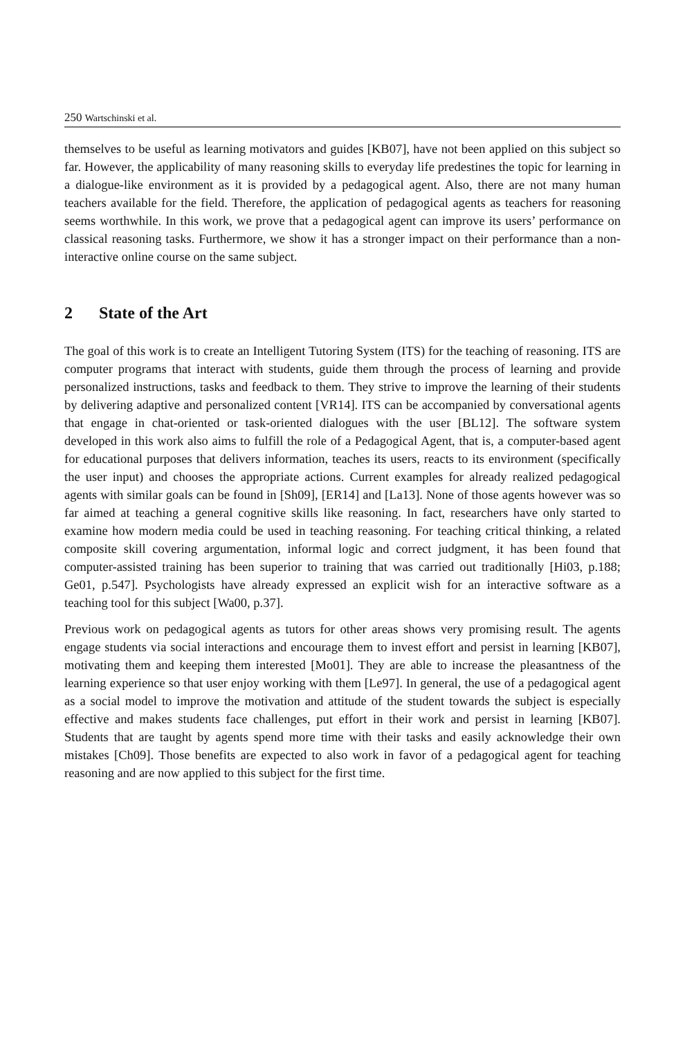250 Wartschinski et al.
themselves to be useful as learning motivators and guides [KB07], have not been applied on this subject so far. However, the applicability of many reasoning skills to everyday life predestines the topic for learning in a dialogue-like environment as it is provided by a pedagogical agent. Also, there are not many human teachers available for the field. Therefore, the application of pedagogical agents as teachers for reasoning seems worthwhile. In this work, we prove that a pedagogical agent can improve its users’ performance on classical reasoning tasks. Furthermore, we show it has a stronger impact on their performance than a non-interactive online course on the same subject.
2 State of the Art
The goal of this work is to create an Intelligent Tutoring System (ITS) for the teaching of reasoning. ITS are computer programs that interact with students, guide them through the process of learning and provide personalized instructions, tasks and feedback to them. They strive to improve the learning of their students by delivering adaptive and personalized content [VR14]. ITS can be accompanied by conversational agents that engage in chat-oriented or task-oriented dialogues with the user [BL12]. The software system developed in this work also aims to fulfill the role of a Pedagogical Agent, that is, a computer-based agent for educational purposes that delivers information, teaches its users, reacts to its environment (specifically the user input) and chooses the appropriate actions. Current examples for already realized pedagogical agents with similar goals can be found in [Sh09], [ER14] and [La13]. None of those agents however was so far aimed at teaching a general cognitive skills like reasoning. In fact, researchers have only started to examine how modern media could be used in teaching reasoning. For teaching critical thinking, a related composite skill covering argumentation, informal logic and correct judgment, it has been found that computer-assisted training has been superior to training that was carried out traditionally [Hi03, p.188; Ge01, p.547]. Psychologists have already expressed an explicit wish for an interactive software as a teaching tool for this subject [Wa00, p.37].
Previous work on pedagogical agents as tutors for other areas shows very promising result. The agents engage students via social interactions and encourage them to invest effort and persist in learning [KB07], motivating them and keeping them interested [Mo01]. They are able to increase the pleasantness of the learning experience so that user enjoy working with them [Le97]. In general, the use of a pedagogical agent as a social model to improve the motivation and attitude of the student towards the subject is especially effective and makes students face challenges, put effort in their work and persist in learning [KB07]. Students that are taught by agents spend more time with their tasks and easily acknowledge their own mistakes [Ch09]. Those benefits are expected to also work in favor of a pedagogical agent for teaching reasoning and are now applied to this subject for the first time.